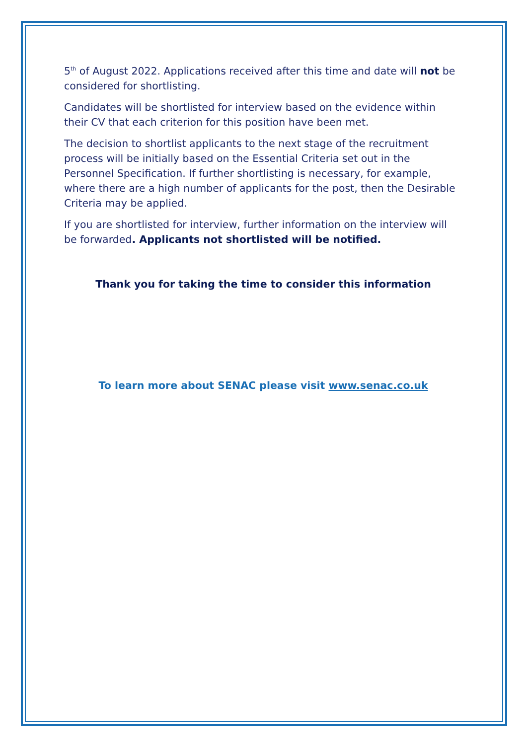5<sup>th</sup> of August 2022. Applications received after this time and date will not be considered for shortlisting.
Candidates will be shortlisted for interview based on the evidence within their CV that each criterion for this position have been met.
The decision to shortlist applicants to the next stage of the recruitment process will be initially based on the Essential Criteria set out in the Personnel Specification. If further shortlisting is necessary, for example, where there are a high number of applicants for the post, then the Desirable Criteria may be applied.
If you are shortlisted for interview, further information on the interview will be forwarded. Applicants not shortlisted will be notified.
Thank you for taking the time to consider this information
To learn more about SENAC please visit www.senac.co.uk